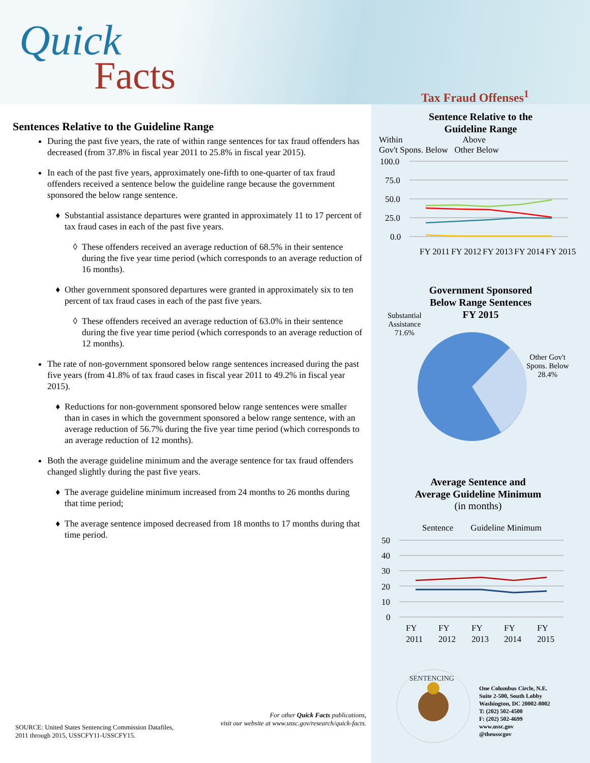Quick
Facts
Tax Fraud Offenses<sup>1</sup>
Sentences Relative to the Guideline Range
During the past five years, the rate of within range sentences for tax fraud offenders has decreased (from 37.8% in fiscal year 2011 to 25.8% in fiscal year 2015).
In each of the past five years, approximately one-fifth to one-quarter of tax fraud offenders received a sentence below the guideline range because the government sponsored the below range sentence.
Substantial assistance departures were granted in approximately 11 to 17 percent of tax fraud cases in each of the past five years.
These offenders received an average reduction of 68.5% in their sentence during the five year time period (which corresponds to an average reduction of 16 months).
Other government sponsored departures were granted in approximately six to ten percent of tax fraud cases in each of the past five years.
These offenders received an average reduction of 63.0% in their sentence during the five year time period (which corresponds to an average reduction of 12 months).
The rate of non-government sponsored below range sentences increased during the past five years (from 41.8% of tax fraud cases in fiscal year 2011 to 49.2% in fiscal year 2015).
Reductions for non-government sponsored below range sentences were smaller than in cases in which the government sponsored a below range sentence, with an average reduction of 56.7% during the five year time period (which corresponds to an average reduction of 12 months).
Both the average guideline minimum and the average sentence for tax fraud offenders changed slightly during the past five years.
The average guideline minimum increased from 24 months to 26 months during that time period;
The average sentence imposed decreased from 18 months to 17 months during that time period.
Sentence Relative to the
Guideline Range
Within Above
Gov't Spons. Below Other Below
100.0
75.0
50.0
25.0
0.0
FY 2011
FY 2012
FY 2013
FY 2014
FY 2015
Government Sponsored
Below Range Sentences
FY 2015
Substantial
Assistance
71.6%
Other Gov't
Spons. Below
28.4%
Average Sentence and
Average Guideline Minimum
(in months)
Sentence Guideline Minimum
50
40
30
20
10
0
FY
FY
FY
FY
FY
2011
2012
2013
2014
2015
SENTENCING
One Columbus Circle, N.E.
Suite 2-500, South Lobby
Washington, DC 20002-8002
T: (202) 502-4500
F: (202) 502-4699
www.ussc.gov
@theusscgov
For other Quick Facts publications,
visit our website at www.ussc.gov/research/quick-facts.
SOURCE: United States Sentencing Commission Datafiles,
2011 through 2015, USSCFY11-USSCFY15.